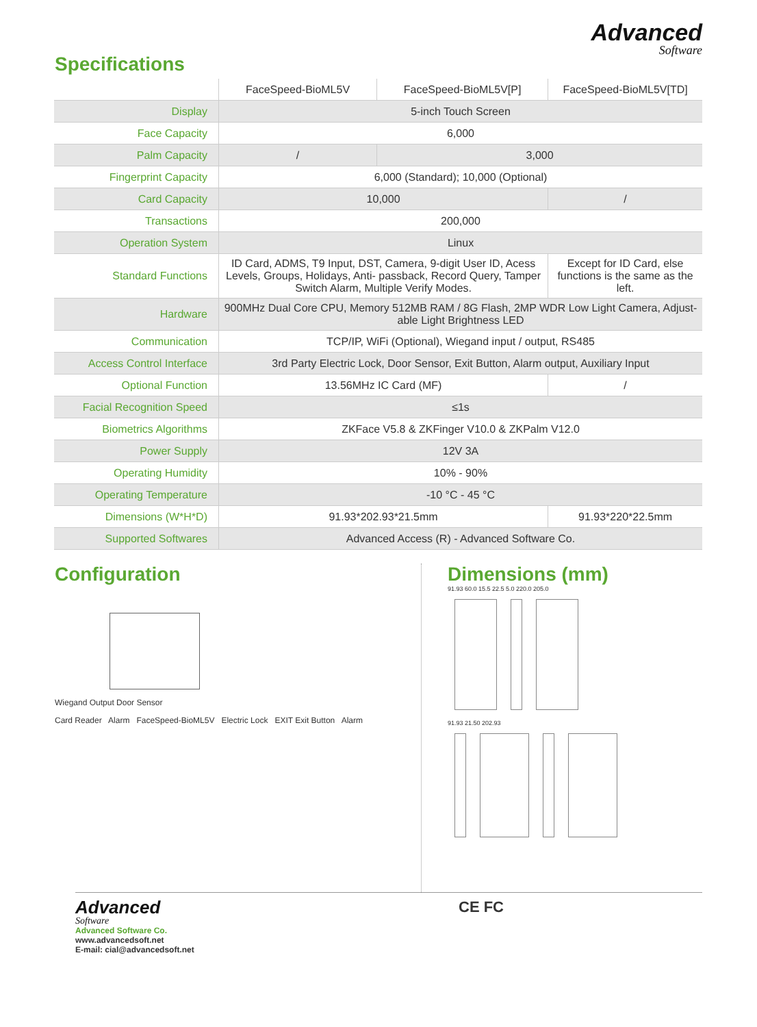Specifications
Advanced
Software
| | FaceSpeed-BioML5V | FaceSpeed-BioML5V[P] | FaceSpeed-BioML5V[TD] |
| --- | --- | --- | --- |
| Display | 5-inch Touch Screen | | |
| Face Capacity | 6,000 | | |
| Palm Capacity | / | 3,000 | |
| Fingerprint Capacity | 6,000 (Standard); 10,000 (Optional) | | |
| Card Capacity | 10,000 | | / |
| Transactions | 200,000 | | |
| Operation System | Linux | | |
| Standard Functions | ID Card, ADMS, T9 Input, DST, Camera, 9-digit User ID, Acess Levels, Groups, Holidays, Anti- passback, Record Query, Tamper Switch Alarm, Multiple Verify Modes. | | Except for ID Card, else functions is the same as the left. |
| Hardware | 900MHz Dual Core CPU, Memory 512MB RAM / 8G Flash, 2MP WDR Low Light Camera, Adjust-able Light Brightness LED | | |
| Communication | TCP/IP, WiFi (Optional), Wiegand input / output, RS485 | | |
| Access Control Interface | 3rd Party Electric Lock, Door Sensor, Exit Button, Alarm output, Auxiliary Input | | |
| Optional Function | 13.56MHz IC Card (MF) | | / |
| Facial Recognition Speed | ≤1s | | |
| Biometrics Algorithms | ZKFace V5.8 & ZKFinger V10.0 & ZKPalm V12.0 | | |
| Power Supply | 12V 3A | | |
| Operating Humidity | 10% - 90% | | |
| Operating Temperature | -10 °C - 45 °C | | |
| Dimensions (W*H*D) | 91.93*202.93*21.5mm | | 91.93*220*22.5mm |
| Supported Softwares | Advanced Access (R) - Advanced Software Co. | | |
Configuration
Wiegand Output Door Sensor
Card Reader Alarm FaceSpeed-BioML5V Electric Lock EXIT Exit Button Alarm
Dimensions (mm)
91.93 60.0 15.5 22.5 5.0 220.0 205.0
91.93 21.50 202.93
Advanced
Software
Advanced Software Co.
www.advancedsoft.net
E-mail: cial@advancedsoft.net
CE FC